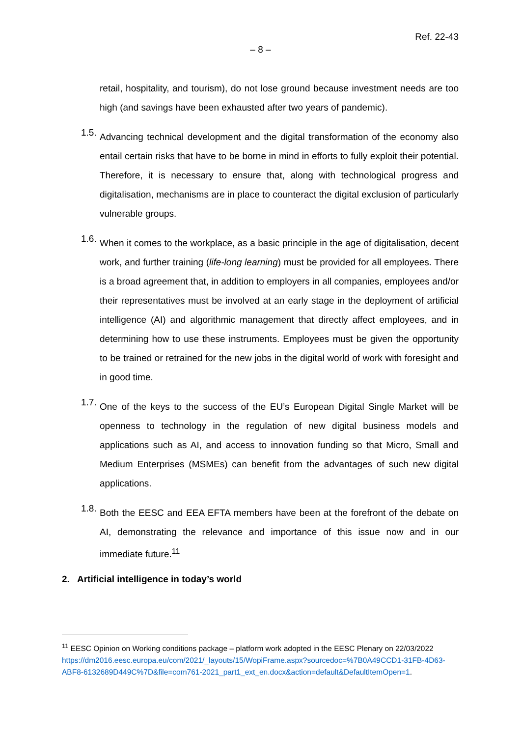Ref. 22-43
– 8 –
retail, hospitality, and tourism), do not lose ground because investment needs are too high (and savings have been exhausted after two years of pandemic).
1.5.
Advancing technical development and the digital transformation of the economy also entail certain risks that have to be borne in mind in efforts to fully exploit their potential. Therefore, it is necessary to ensure that, along with technological progress and digitalisation, mechanisms are in place to counteract the digital exclusion of particularly vulnerable groups.
1.6.
When it comes to the workplace, as a basic principle in the age of digitalisation, decent work, and further training (life-long learning) must be provided for all employees. There is a broad agreement that, in addition to employers in all companies, employees and/or their representatives must be involved at an early stage in the deployment of artificial intelligence (AI) and algorithmic management that directly affect employees, and in determining how to use these instruments. Employees must be given the opportunity to be trained or retrained for the new jobs in the digital world of work with foresight and in good time.
1.7.
One of the keys to the success of the EU’s European Digital Single Market will be openness to technology in the regulation of new digital business models and applications such as AI, and access to innovation funding so that Micro, Small and Medium Enterprises (MSMEs) can benefit from the advantages of such new digital applications.
1.8.
Both the EESC and EEA EFTA members have been at the forefront of the debate on AI, demonstrating the relevance and importance of this issue now and in our immediate future.<sup>11</sup>
2. Artificial intelligence in today’s world
<sup>11</sup> EESC Opinion on Working conditions package – platform work adopted in the EESC Plenary on 22/03/2022 https://dm2016.eesc.europa.eu/com/2021/_layouts/15/WopiFrame.aspx?sourcedoc=%7B0A49CCD1-31FB-4D63-ABF8-6132689D449C%7D&file=com761-2021_part1_ext_en.docx&action=default&DefaultItemOpen=1.